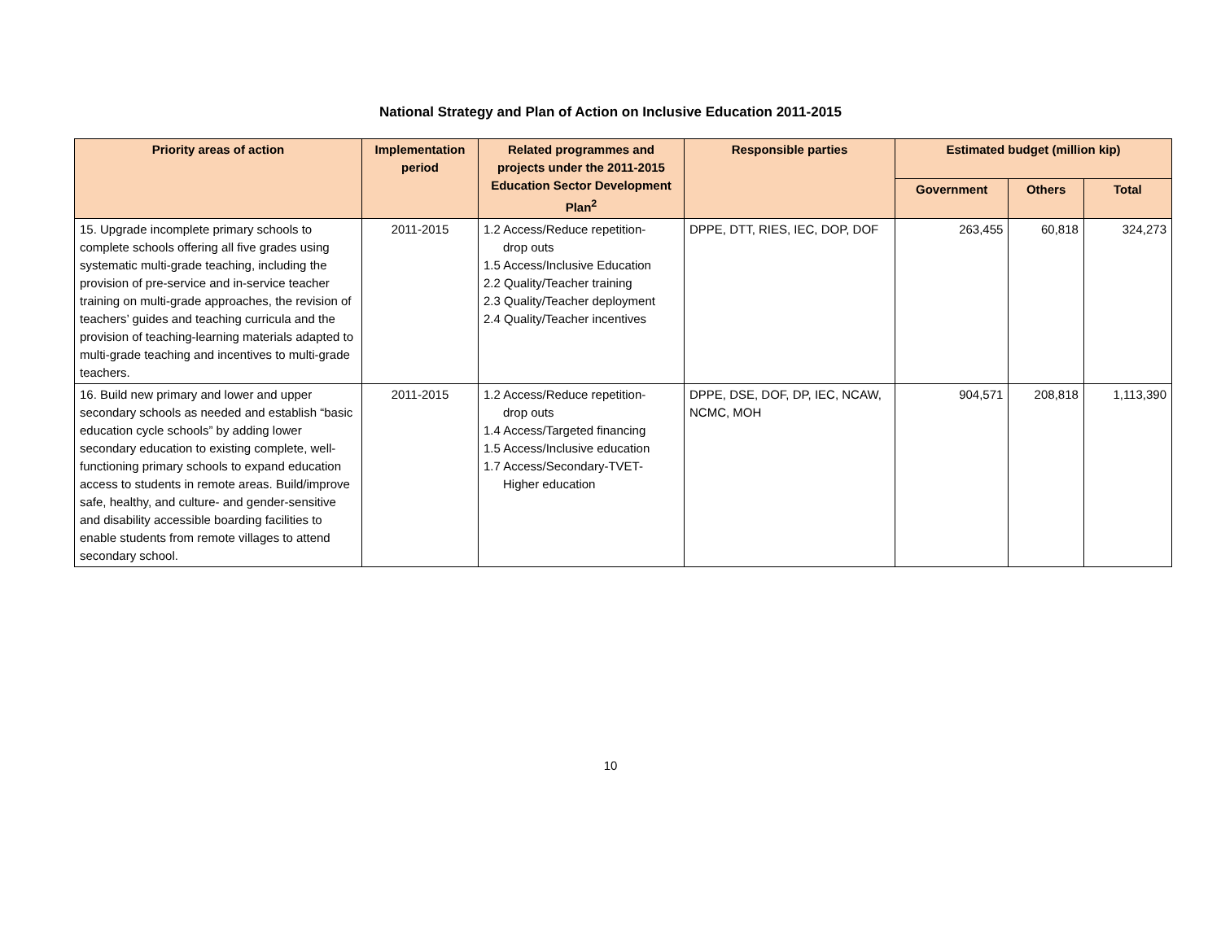National Strategy and Plan of Action on Inclusive Education 2011-2015
| Priority areas of action | Implementation period | Related programmes and projects under the 2011-2015 Education Sector Development Plan<sup>2</sup> | Responsible parties | Estimated budget (million kip) | | |
| --- | --- | --- | --- | --- | --- | --- |
| | | | | Government | Others | Total |
| 15. Upgrade incomplete primary schools to complete schools offering all five grades using systematic multi-grade teaching, including the provision of pre-service and in-service teacher training on multi-grade approaches, the revision of teachers’ guides and teaching curricula and the provision of teaching-learning materials adapted to multi-grade teaching and incentives to multi-grade teachers. | 2011-2015 | 1.2 Access/Reduce repetition- drop outs 1.5 Access/Inclusive Education 2.2 Quality/Teacher training 2.3 Quality/Teacher deployment 2.4 Quality/Teacher incentives | DPPE, DTT, RIES, IEC, DOP, DOF | 263,455 | 60,818 | 324,273 |
| 16. Build new primary and lower and upper secondary schools as needed and establish “basic education cycle schools” by adding lower secondary education to existing complete, well-functioning primary schools to expand education access to students in remote areas. Build/improve safe, healthy, and culture- and gender-sensitive and disability accessible boarding facilities to enable students from remote villages to attend secondary school. | 2011-2015 | 1.2 Access/Reduce repetition- drop outs 1.4 Access/Targeted financing 1.5 Access/Inclusive education 1.7 Access/Secondary-TVET- Higher education | DPPE, DSE, DOF, DP, IEC, NCAW, NCMC, MOH | 904,571 | 208,818 | 1,113,390 |
10